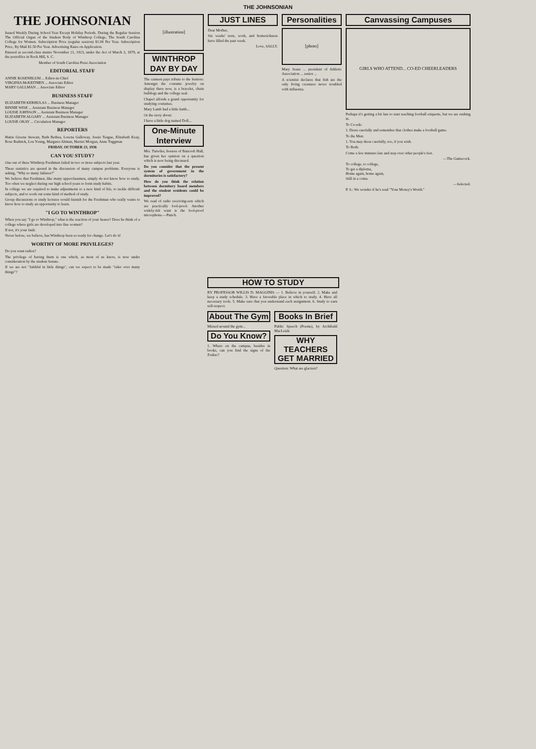THE JOHNSONIAN
THE JOHNSONIAN
Issued Weekly During School Year Except Holiday Periods. During the Regular Session The Official Organ of the Student Body of Winthrop College, The South Carolina College for Women. Subscription Price (regular session) $1.00 Per Year. Subscription Price, By Mail $1.50 Per Year. Advertising Rates on Application.
Entered as second-class matter November 21, 1923, under the Act of March 3, 1879, at the postoffice in Rock Hill, S. C.
Member of South Carolina Press Association
EDITORIAL STAFF
ANNIE ROSENBLUM ... Editor-in-Chief
VIRGINIA McKEITHEN ... Associate Editor
MARY GALLMAN ... Associate Editor
BUSINESS STAFF
ELIZABETH KERHULAS ... Business Manager
BINNIE WISE ... Assistant Business Manager
LOUISE JOHNSON ... Assistant Business Manager
ELIZABETH ALGARY ... Assistant Business Manager
LOUISE OKAY ... Circulation Manager
REPORTERS
Hattie Greene Stewart, Ruth Bethea, Lorena Galloway, Jessie Teague, Elizabeth Keay, Rose Rudnick, Lou Young, Margaret Altman, Harriet Morgan, Anne Tuggman
FRIDAY, OCTOBER 23, 1936
CAN YOU STUDY?
One out of three Winthrop Freshmen failed in two or more subjects last year.
These statistics are quoted in the discussion of many campus problems. Everyone is asking, "Why so many failures?"
We believe that Freshmen, like many upperclassmen, simply do not know how to study. Too often we neglect during our high school years to form study habits.
In college we are required to make adjustments to a new kind of life, to tackle difficult subjects, and to work out some kind of method of study.
Group discussions or study lectures would furnish for the Freshman who really wants to know how to study an opportunity to learn.
"I GO TO WINTHROP"
When you say "I go to Winthrop," what is the reaction of your hearer? Does he think of a college where girls are developed into fine women?
If not, it's your fault.
Never before, we believe, has Winthrop been so ready for change. Let's do it!
WORTHY OF MORE PRIVILEGES?
Do you want radios?
The privilege of having them is one which, as most of us know, is now under consideration by the student Senate.
If we are not "faithful in little things", can we expect to be made "ruler over many things"?
[illustration]
WINTHROP DAY BY DAY
The canteen pays tribute to the Seniors: Amongst the costume jewelry on display there now, is a bracelet, chain bulldogs and the college seal.
Chapel affords a grand opportunity for studying costumes.
Mary Lamb had a little lamb...
Or the story about:
I have a little dog named Doll...
One-Minute Interview
Mrs. Tutwiler, hostess of Bancroft Hall, has given her opinion on a question which is now being discussed.
Do you consider that the present system of government in the dormitories is satisfactory?
How do you think the relation between dormitory board members and the student residents could be improved?
We read of radio receiving-sets which are practically fool-proof. Another widely-felt want is the fool-proof microphone.—Punch.
JUST LINES
Dear Mother,
Six weeks' tests, work, and homesickness have filled the past week.
Love, SALLY.
Personalities
[photo]
Mary Sease ... president of Athletic Association ... senior ...
A scientist declares that fish are the only living creatures never troubled with influenza.
Canvassing Campuses
GIRLS WHO ATTEND... CO-ED CHEERLEADERS
Perhaps it's getting a bit late to start teaching football etiquette, but we are rushing in.
To Co-eds:
1. Dress carefully and remember that clothes make a football game.
To the Men:
1. You may dress carefully, too, if you wish.
To Both:
Come a few minutes late and step over other people's feet.
—The Gamecock.
To college, to college,
To get a diploma,
Home again, home again,
Still in a coma.
—Selected.
P. S.: We wonder if he's read "Your Money's Worth."
HOW TO STUDY
BY PROFESSOR WILLIS D. MAGGINIS — 1. Believe in yourself. 2. Make and keep a study schedule. 3. Have a favorable place in which to study. 4. Have all necessary tools. 5. Make sure that you understand each assignment. 6. Study to earn self-respect.
About The Gym
Missed around the gym...
Do You Know?
1. Where on the campus, besides in books, can you find the signs of the Zodiac?
Books In Brief
Public Speech (Poems), by Archibald MacLeish.
WHY TEACHERS GET MARRIED
Question: What are glaciers?